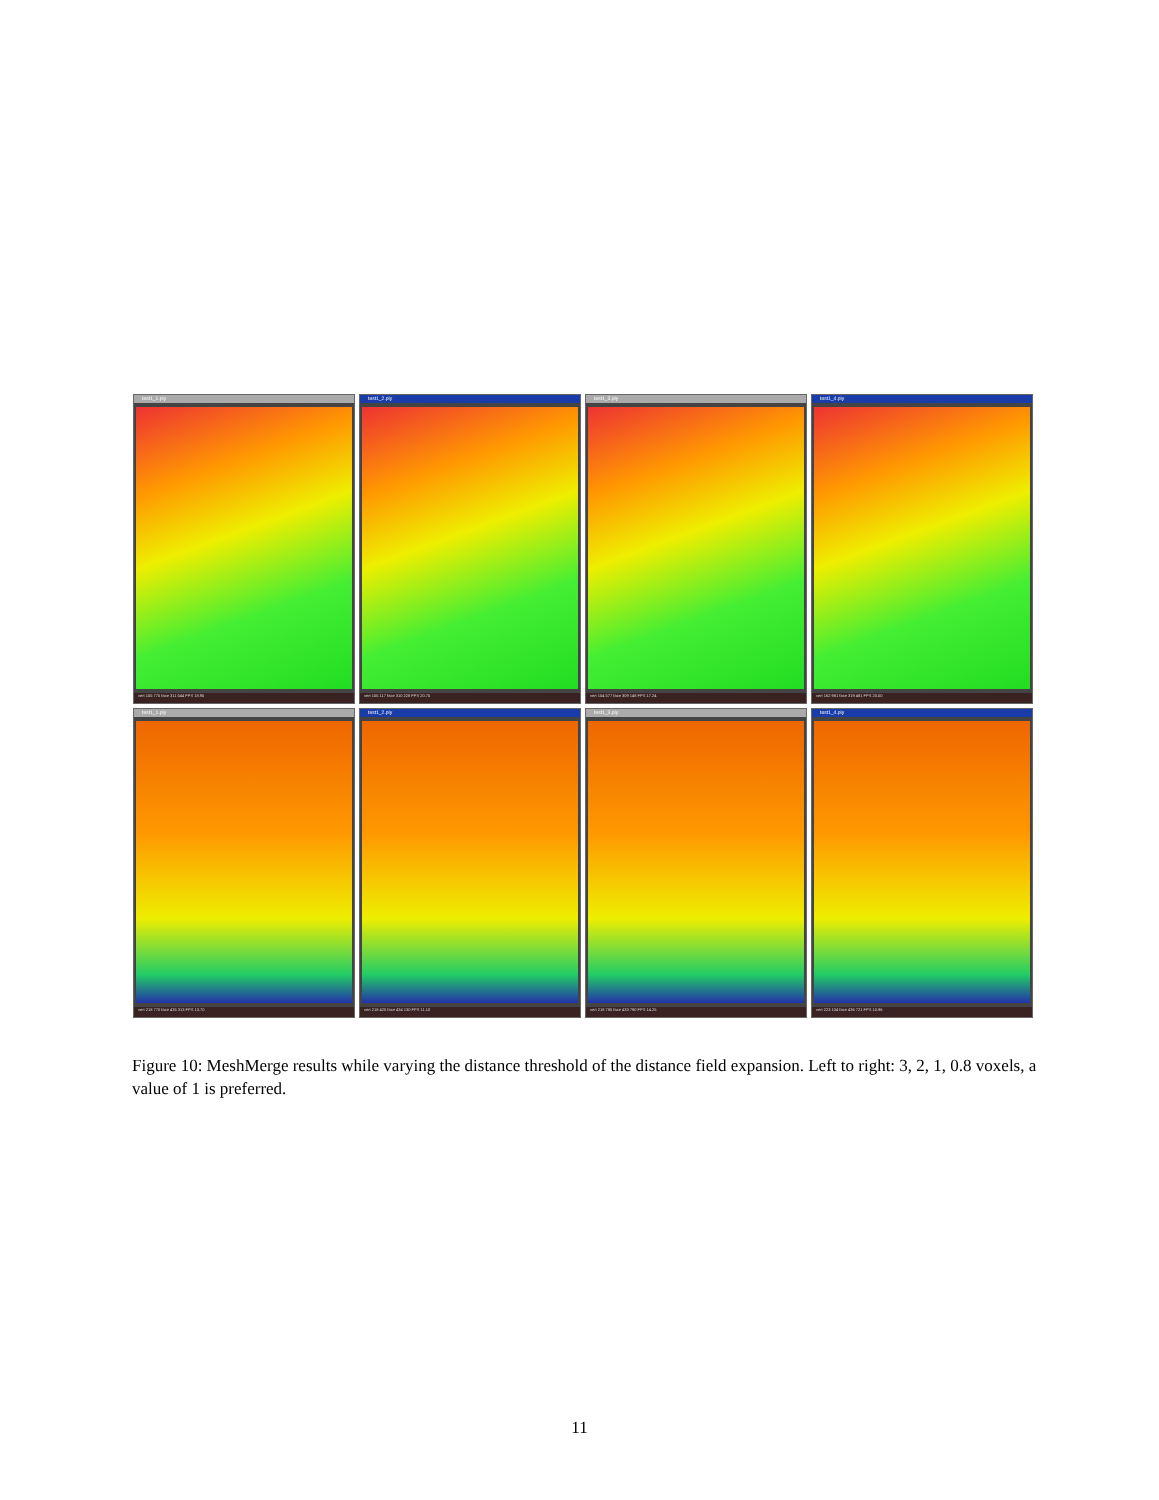test1_1.ply
vert 155 775 face 311 544 FPS 18.95
test1_2.ply
vert 155 117 face 310 228 FPS 20.75
test1_3.ply
vert 154 577 face 309 148 FPS 17.24
test1_4.ply
vert 162 981 face 319 481 FPS 20.00
test1_1.ply
vert 218 770 face 435 313 FPS 13.70
test1_2.ply
vert 218 420 face 434 130 FPS 11.10
test1_3.ply
vert 218 785 face 433 790 FPS 14.25
test1_4.ply
vert 223 104 face 436 721 FPS 10.96
Figure 10: MeshMerge results while varying the distance threshold of the distance field expansion. Left to right: 3, 2, 1, 0.8 voxels, a value of 1 is preferred.
11